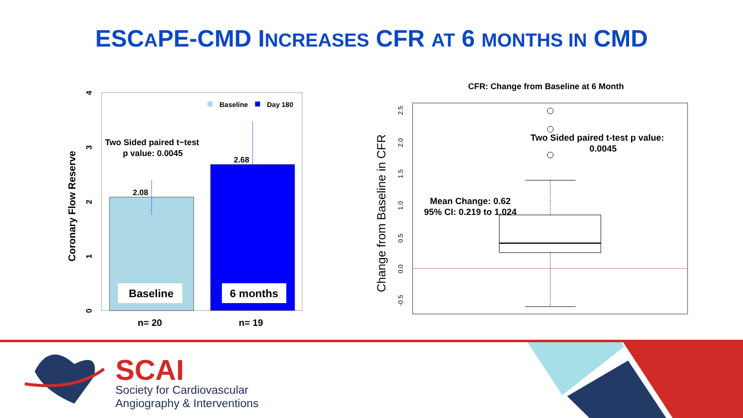ESCAPE-CMD INCREASES CFR AT 6 MONTHS IN CMD
Baseline
6 months
2.08
2.68
Two Sided paired t−test
p value: 0.0045
Baseline
Day 180
n= 20
n= 19
0
1
2
3
4
Coronary Flow Reserve
CFR: Change from Baseline at 6 Month
Two Sided paired t-test p value:
0.0045
Mean Change: 0.62
95% CI: 0.219 to 1.024
-0.5
0.0
0.5
1.0
1.5
2.0
2.5
Change from Baseline in CFR
SCAI
Society for Cardiovascular
Angiography & Interventions